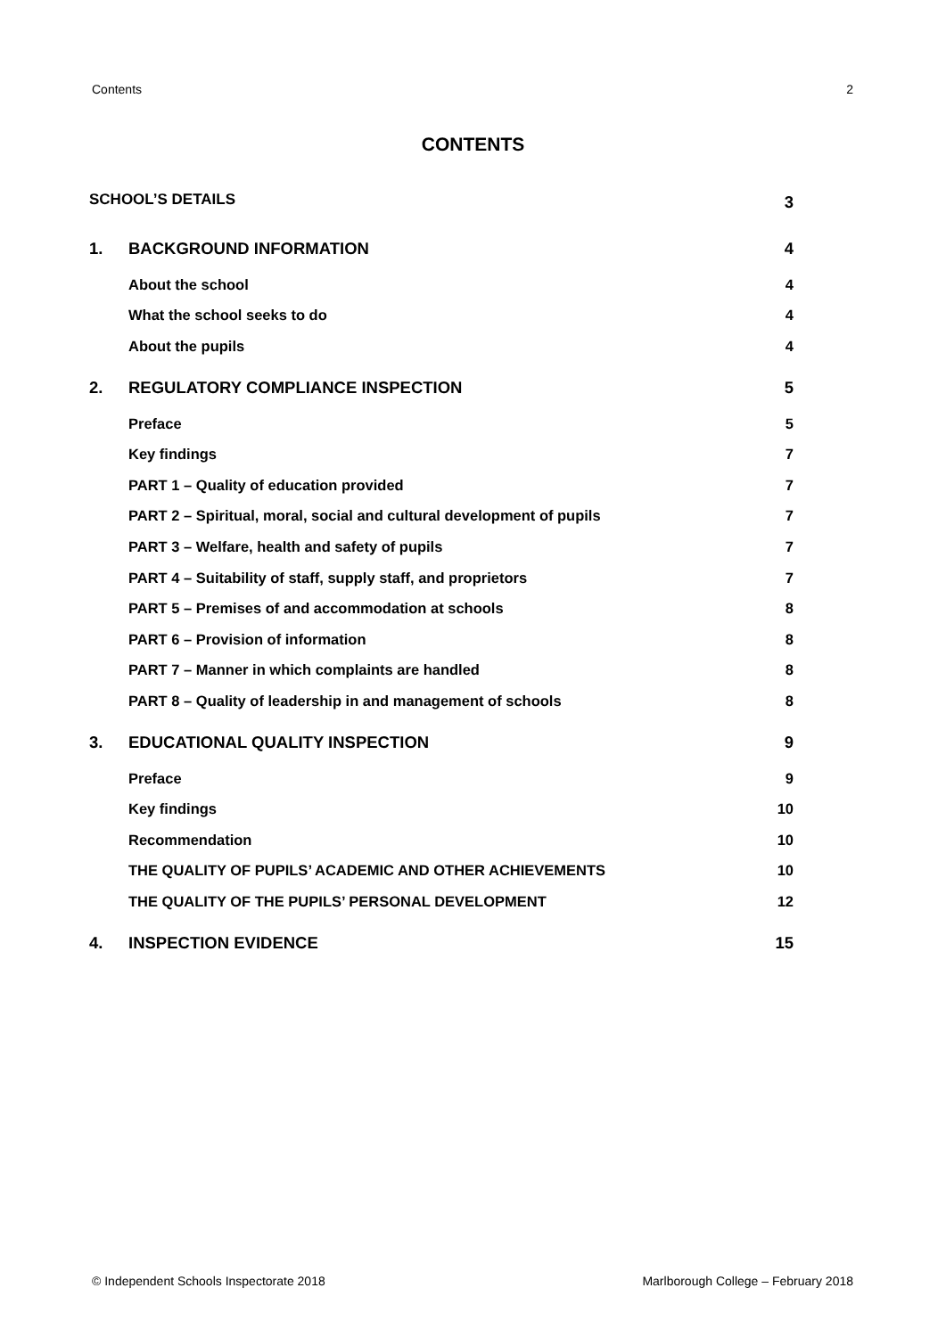Contents 2
CONTENTS
| SCHOOL’S DETAILS | | 3 |
| 1. | BACKGROUND INFORMATION | 4 |
| | About the school | 4 |
| | What the school seeks to do | 4 |
| | About the pupils | 4 |
| 2. | REGULATORY COMPLIANCE INSPECTION | 5 |
| | Preface | 5 |
| | Key findings | 7 |
| | PART 1 – Quality of education provided | 7 |
| | PART 2 – Spiritual, moral, social and cultural development of pupils | 7 |
| | PART 3 – Welfare, health and safety of pupils | 7 |
| | PART 4 – Suitability of staff, supply staff, and proprietors | 7 |
| | PART 5 – Premises of and accommodation at schools | 8 |
| | PART 6 – Provision of information | 8 |
| | PART 7 – Manner in which complaints are handled | 8 |
| | PART 8 – Quality of leadership in and management of schools | 8 |
| 3. | EDUCATIONAL QUALITY INSPECTION | 9 |
| | Preface | 9 |
| | Key findings | 10 |
| | Recommendation | 10 |
| | THE QUALITY OF PUPILS’ ACADEMIC AND OTHER ACHIEVEMENTS | 10 |
| | THE QUALITY OF THE PUPILS’ PERSONAL DEVELOPMENT | 12 |
| 4. | INSPECTION EVIDENCE | 15 |
© Independent Schools Inspectorate 2018 Marlborough College – February 2018